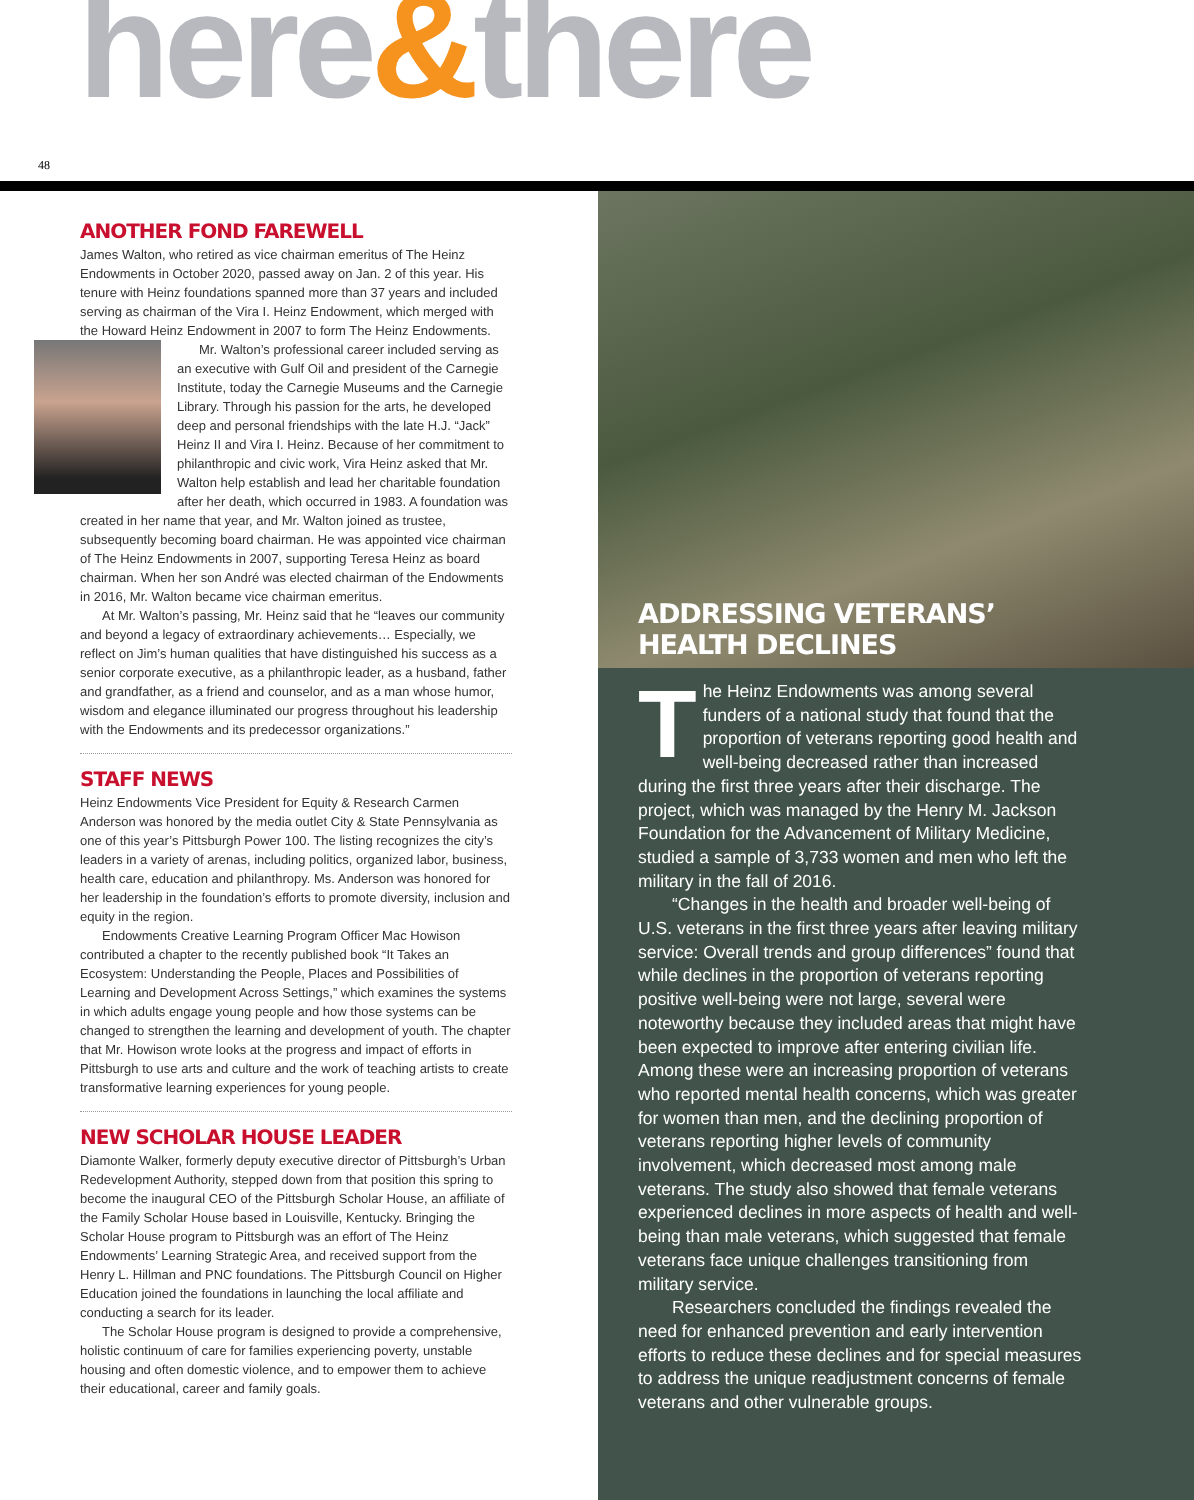here&there
48
ANOTHER FOND FAREWELL
James Walton, who retired as vice chairman emeritus of The Heinz Endowments in October 2020, passed away on Jan. 2 of this year. His tenure with Heinz foundations spanned more than 37 years and included serving as chairman of the Vira I. Heinz Endowment, which merged with the Howard Heinz Endowment in 2007 to form The Heinz Endowments.
Mr. Walton’s professional career included serving as an executive with Gulf Oil and president of the Carnegie Institute, today the Carnegie Museums and the Carnegie Library. Through his passion for the arts, he developed deep and personal friendships with the late H.J. “Jack” Heinz II and Vira I. Heinz. Because of her commitment to philanthropic and civic work, Vira Heinz asked that Mr. Walton help establish and lead her charitable foundation after her death, which occurred in 1983. A foundation was created in her name that year, and Mr. Walton joined as trustee, subsequently becoming board chairman. He was appointed vice chairman of The Heinz Endowments in 2007, supporting Teresa Heinz as board chairman. When her son André was elected chairman of the Endowments in 2016, Mr. Walton became vice chairman emeritus.
At Mr. Walton’s passing, Mr. Heinz said that he “leaves our community and beyond a legacy of extraordinary achievements… Especially, we reflect on Jim’s human qualities that have distinguished his success as a senior corporate executive, as a philanthropic leader, as a husband, father and grandfather, as a friend and counselor, and as a man whose humor, wisdom and elegance illuminated our progress throughout his leadership with the Endowments and its predecessor organizations.”
STAFF NEWS
Heinz Endowments Vice President for Equity & Research Carmen Anderson was honored by the media outlet City & State Pennsylvania as one of this year’s Pittsburgh Power 100. The listing recognizes the city’s leaders in a variety of arenas, including politics, organized labor, business, health care, education and philanthropy. Ms. Anderson was honored for her leadership in the foundation’s efforts to promote diversity, inclusion and equity in the region.
Endowments Creative Learning Program Officer Mac Howison contributed a chapter to the recently published book “It Takes an Ecosystem: Understanding the People, Places and Possibilities of Learning and Development Across Settings,” which examines the systems in which adults engage young people and how those systems can be changed to strengthen the learning and development of youth. The chapter that Mr. Howison wrote looks at the progress and impact of efforts in Pittsburgh to use arts and culture and the work of teaching artists to create transformative learning experiences for young people.
NEW SCHOLAR HOUSE LEADER
Diamonte Walker, formerly deputy executive director of Pittsburgh’s Urban Redevelopment Authority, stepped down from that position this spring to become the inaugural CEO of the Pittsburgh Scholar House, an affiliate of the Family Scholar House based in Louisville, Kentucky. Bringing the Scholar House program to Pittsburgh was an effort of The Heinz Endowments’ Learning Strategic Area, and received support from the Henry L. Hillman and PNC foundations. The Pittsburgh Council on Higher Education joined the foundations in launching the local affiliate and conducting a search for its leader.
The Scholar House program is designed to provide a comprehensive, holistic continuum of care for families experiencing poverty, unstable housing and often domestic violence, and to empower them to achieve their educational, career and family goals.
ADDRESSING VETERANS’
HEALTH DECLINES
The Heinz Endowments was among several funders of a national study that found that the proportion of veterans reporting good health and well-being decreased rather than increased during the first three years after their discharge. The project, which was managed by the Henry M. Jackson Foundation for the Advancement of Military Medicine, studied a sample of 3,733 women and men who left the military in the fall of 2016.
“Changes in the health and broader well-being of U.S. veterans in the first three years after leaving military service: Overall trends and group differences” found that while declines in the proportion of veterans reporting positive well-being were not large, several were noteworthy because they included areas that might have been expected to improve after entering civilian life. Among these were an increasing proportion of veterans who reported mental health concerns, which was greater for women than men, and the declining proportion of veterans reporting higher levels of community involvement, which decreased most among male veterans. The study also showed that female veterans experienced declines in more aspects of health and well-being than male veterans, which suggested that female veterans face unique challenges transitioning from military service.
Researchers concluded the findings revealed the need for enhanced prevention and early intervention efforts to reduce these declines and for special measures to address the unique readjustment concerns of female veterans and other vulnerable groups.